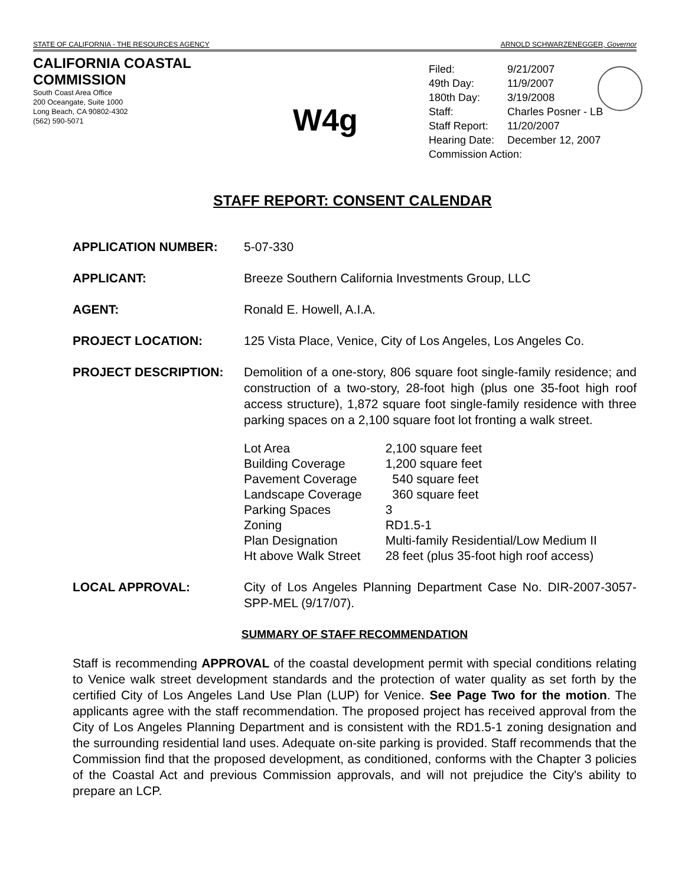STATE OF CALIFORNIA - THE RESOURCES AGENCY ARNOLD SCHWARZENEGGER, Governor
CALIFORNIA COASTAL COMMISSION
South Coast Area Office
200 Oceangate, Suite 1000
Long Beach, CA 90802-4302
(562) 590-5071
W4g
| Filed: | 9/21/2007 |
| 49th Day: | 11/9/2007 |
| 180th Day: | 3/19/2008 |
| Staff: | Charles Posner - LB |
| Staff Report: | 11/20/2007 |
| Hearing Date: | December 12, 2007 |
| Commission Action: | |
STAFF REPORT: CONSENT CALENDAR
APPLICATION NUMBER: 5-07-330
APPLICANT: Breeze Southern California Investments Group, LLC
AGENT: Ronald E. Howell, A.I.A.
PROJECT LOCATION: 125 Vista Place, Venice, City of Los Angeles, Los Angeles Co.
PROJECT DESCRIPTION: Demolition of a one-story, 806 square foot single-family residence; and construction of a two-story, 28-foot high (plus one 35-foot high roof access structure), 1,872 square foot single-family residence with three parking spaces on a 2,100 square foot lot fronting a walk street.
| Lot Area | 2,100 square feet |
| Building Coverage | 1,200 square feet |
| Pavement Coverage | 540 square feet |
| Landscape Coverage | 360 square feet |
| Parking Spaces | 3 |
| Zoning | RD1.5-1 |
| Plan Designation | Multi-family Residential/Low Medium II |
| Ht above Walk Street | 28 feet (plus 35-foot high roof access) |
LOCAL APPROVAL: City of Los Angeles Planning Department Case No. DIR-2007-3057-SPP-MEL (9/17/07).
SUMMARY OF STAFF RECOMMENDATION
Staff is recommending APPROVAL of the coastal development permit with special conditions relating to Venice walk street development standards and the protection of water quality as set forth by the certified City of Los Angeles Land Use Plan (LUP) for Venice. See Page Two for the motion. The applicants agree with the staff recommendation. The proposed project has received approval from the City of Los Angeles Planning Department and is consistent with the RD1.5-1 zoning designation and the surrounding residential land uses. Adequate on-site parking is provided. Staff recommends that the Commission find that the proposed development, as conditioned, conforms with the Chapter 3 policies of the Coastal Act and previous Commission approvals, and will not prejudice the City's ability to prepare an LCP.